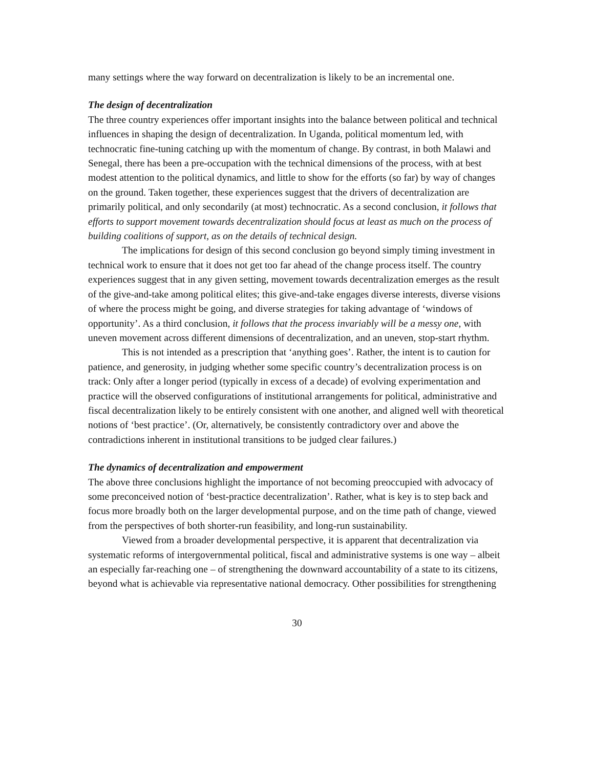many settings where the way forward on decentralization is likely to be an incremental one.
The design of decentralization
The three country experiences offer important insights into the balance between political and technical influences in shaping the design of decentralization. In Uganda, political momentum led, with technocratic fine-tuning catching up with the momentum of change. By contrast, in both Malawi and Senegal, there has been a pre-occupation with the technical dimensions of the process, with at best modest attention to the political dynamics, and little to show for the efforts (so far) by way of changes on the ground. Taken together, these experiences suggest that the drivers of decentralization are primarily political, and only secondarily (at most) technocratic. As a second conclusion, it follows that efforts to support movement towards decentralization should focus at least as much on the process of building coalitions of support, as on the details of technical design.
The implications for design of this second conclusion go beyond simply timing investment in technical work to ensure that it does not get too far ahead of the change process itself. The country experiences suggest that in any given setting, movement towards decentralization emerges as the result of the give-and-take among political elites; this give-and-take engages diverse interests, diverse visions of where the process might be going, and diverse strategies for taking advantage of ‘windows of opportunity’. As a third conclusion, it follows that the process invariably will be a messy one, with uneven movement across different dimensions of decentralization, and an uneven, stop-start rhythm.
This is not intended as a prescription that ‘anything goes’. Rather, the intent is to caution for patience, and generosity, in judging whether some specific country’s decentralization process is on track: Only after a longer period (typically in excess of a decade) of evolving experimentation and practice will the observed configurations of institutional arrangements for political, administrative and fiscal decentralization likely to be entirely consistent with one another, and aligned well with theoretical notions of ‘best practice’. (Or, alternatively, be consistently contradictory over and above the contradictions inherent in institutional transitions to be judged clear failures.)
The dynamics of decentralization and empowerment
The above three conclusions highlight the importance of not becoming preoccupied with advocacy of some preconceived notion of ‘best-practice decentralization’. Rather, what is key is to step back and focus more broadly both on the larger developmental purpose, and on the time path of change, viewed from the perspectives of both shorter-run feasibility, and long-run sustainability.
Viewed from a broader developmental perspective, it is apparent that decentralization via systematic reforms of intergovernmental political, fiscal and administrative systems is one way – albeit an especially far-reaching one – of strengthening the downward accountability of a state to its citizens, beyond what is achievable via representative national democracy. Other possibilities for strengthening
30